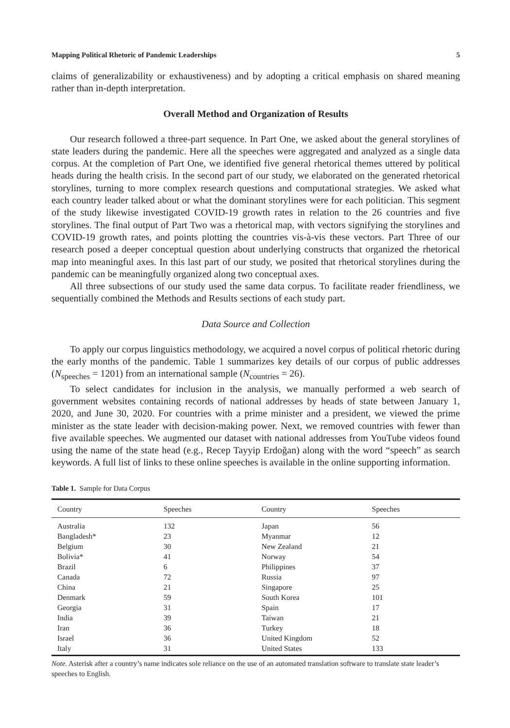Mapping Political Rhetoric of Pandemic Leaderships 5
claims of generalizability or exhaustiveness) and by adopting a critical emphasis on shared meaning rather than in-depth interpretation.
Overall Method and Organization of Results
Our research followed a three-part sequence. In Part One, we asked about the general storylines of state leaders during the pandemic. Here all the speeches were aggregated and analyzed as a single data corpus. At the completion of Part One, we identified five general rhetorical themes uttered by political heads during the health crisis. In the second part of our study, we elaborated on the generated rhetorical storylines, turning to more complex research questions and computational strategies. We asked what each country leader talked about or what the dominant storylines were for each politician. This segment of the study likewise investigated COVID-19 growth rates in relation to the 26 countries and five storylines. The final output of Part Two was a rhetorical map, with vectors signifying the storylines and COVID-19 growth rates, and points plotting the countries vis-à-vis these vectors. Part Three of our research posed a deeper conceptual question about underlying constructs that organized the rhetorical map into meaningful axes. In this last part of our study, we posited that rhetorical storylines during the pandemic can be meaningfully organized along two conceptual axes.
All three subsections of our study used the same data corpus. To facilitate reader friendliness, we sequentially combined the Methods and Results sections of each study part.
Data Source and Collection
To apply our corpus linguistics methodology, we acquired a novel corpus of political rhetoric during the early months of the pandemic. Table 1 summarizes key details of our corpus of public addresses (N<sub>speeches</sub> = 1201) from an international sample (N<sub>countries</sub> = 26).
To select candidates for inclusion in the analysis, we manually performed a web search of government websites containing records of national addresses by heads of state between January 1, 2020, and June 30, 2020. For countries with a prime minister and a president, we viewed the prime minister as the state leader with decision-making power. Next, we removed countries with fewer than five available speeches. We augmented our dataset with national addresses from YouTube videos found using the name of the state head (e.g., Recep Tayyip Erdoğan) along with the word “speech” as search keywords. A full list of links to these online speeches is available in the online supporting information.
Table 1. Sample for Data Corpus
| Country | Speeches | Country | Speeches |
| --- | --- | --- | --- |
| Australia | 132 | Japan | 56 |
| Bangladesh* | 23 | Myanmar | 12 |
| Belgium | 30 | New Zealand | 21 |
| Bolivia* | 41 | Norway | 54 |
| Brazil | 6 | Philippines | 37 |
| Canada | 72 | Russia | 97 |
| China | 21 | Singapore | 25 |
| Denmark | 59 | South Korea | 101 |
| Georgia | 31 | Spain | 17 |
| India | 39 | Taiwan | 21 |
| Iran | 36 | Turkey | 18 |
| Israel | 36 | United Kingdom | 52 |
| Italy | 31 | United States | 133 |
Note. Asterisk after a country’s name indicates sole reliance on the use of an automated translation software to translate state leader’s speeches to English.